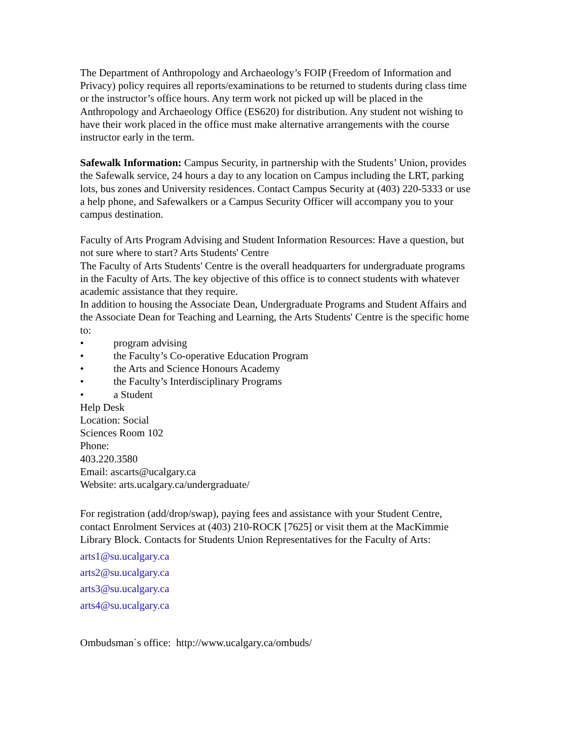The Department of Anthropology and Archaeology’s FOIP (Freedom of Information and Privacy) policy requires all reports/examinations to be returned to students during class time or the instructor’s office hours. Any term work not picked up will be placed in the Anthropology and Archaeology Office (ES620) for distribution. Any student not wishing to have their work placed in the office must make alternative arrangements with the course instructor early in the term.
Safewalk Information: Campus Security, in partnership with the Students’ Union, provides the Safewalk service, 24 hours a day to any location on Campus including the LRT, parking lots, bus zones and University residences. Contact Campus Security at (403) 220-5333 or use a help phone, and Safewalkers or a Campus Security Officer will accompany you to your campus destination.
Faculty of Arts Program Advising and Student Information Resources: Have a question, but not sure where to start? Arts Students' Centre
The Faculty of Arts Students' Centre is the overall headquarters for undergraduate programs in the Faculty of Arts. The key objective of this office is to connect students with whatever academic assistance that they require.
In addition to housing the Associate Dean, Undergraduate Programs and Student Affairs and the Associate Dean for Teaching and Learning, the Arts Students' Centre is the specific home to:
• program advising
• the Faculty’s Co-operative Education Program
• the Arts and Science Honours Academy
• the Faculty’s Interdisciplinary Programs
• a Student
Help Desk
Location: Social
Sciences Room 102
Phone:
403.220.3580
Email: ascarts@ucalgary.ca
Website: arts.ucalgary.ca/undergraduate/
For registration (add/drop/swap), paying fees and assistance with your Student Centre, contact Enrolment Services at (403) 210-ROCK [7625] or visit them at the MacKimmie Library Block. Contacts for Students Union Representatives for the Faculty of Arts:
arts1@su.ucalgary.ca
arts2@su.ucalgary.ca
arts3@su.ucalgary.ca
arts4@su.ucalgary.ca
Ombudsman`s office: http://www.ucalgary.ca/ombuds/